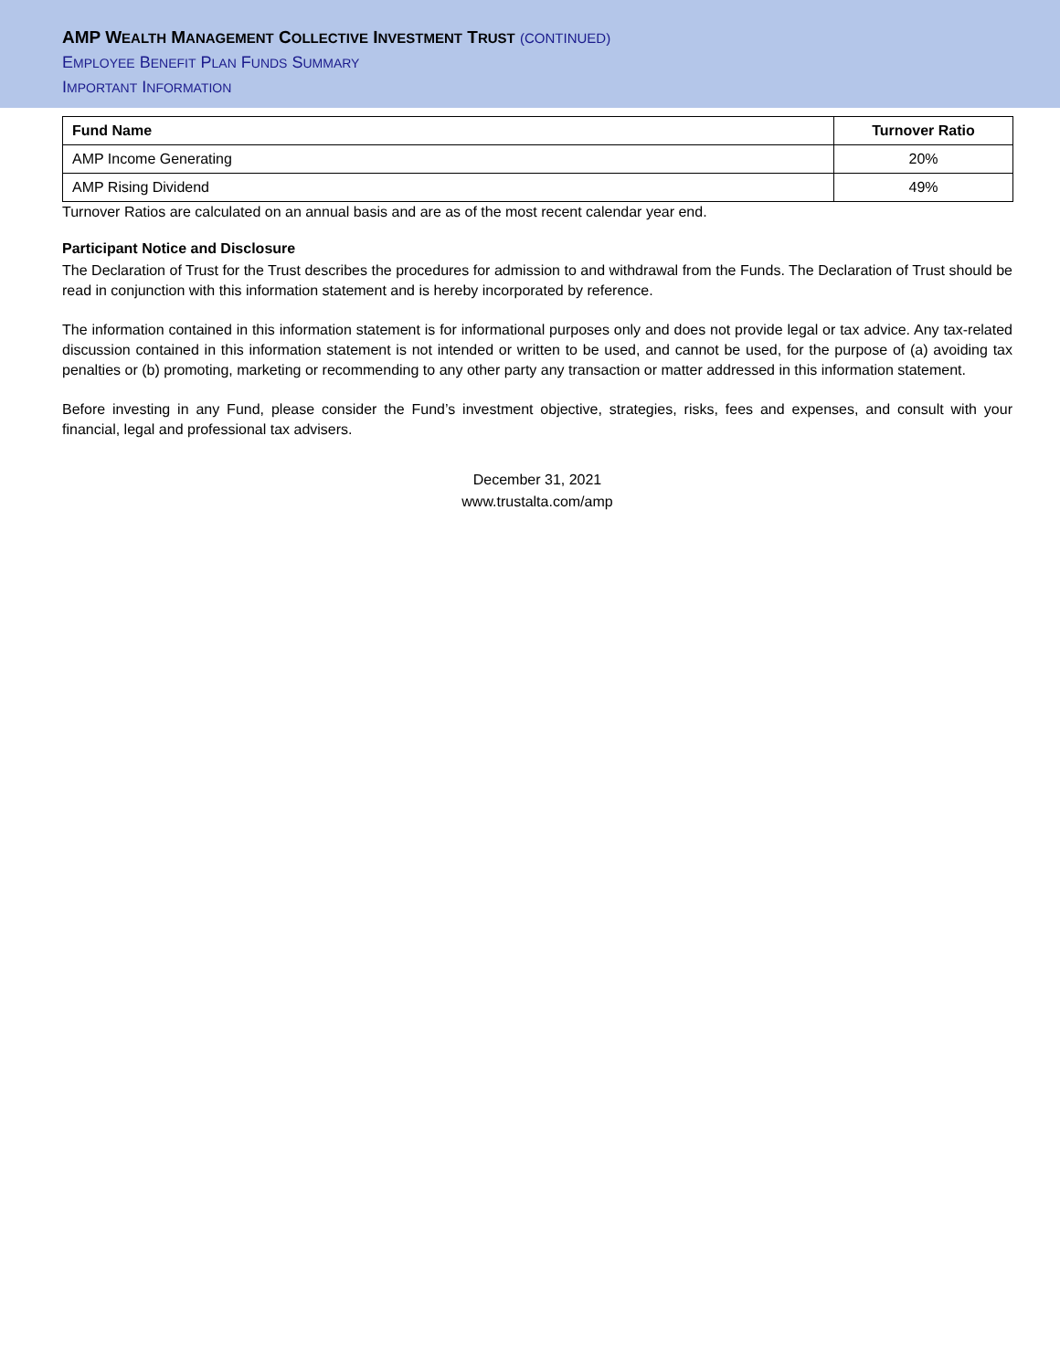AMP WEALTH MANAGEMENT COLLECTIVE INVESTMENT TRUST (CONTINUED)
EMPLOYEE BENEFIT PLAN FUNDS SUMMARY
IMPORTANT INFORMATION
| Fund Name | Turnover Ratio |
| --- | --- |
| AMP Income Generating | 20% |
| AMP Rising Dividend | 49% |
Turnover Ratios are calculated on an annual basis and are as of the most recent calendar year end.
Participant Notice and Disclosure
The Declaration of Trust for the Trust describes the procedures for admission to and withdrawal from the Funds. The Declaration of Trust should be read in conjunction with this information statement and is hereby incorporated by reference.
The information contained in this information statement is for informational purposes only and does not provide legal or tax advice. Any tax-related discussion contained in this information statement is not intended or written to be used, and cannot be used, for the purpose of (a) avoiding tax penalties or (b) promoting, marketing or recommending to any other party any transaction or matter addressed in this information statement.
Before investing in any Fund, please consider the Fund’s investment objective, strategies, risks, fees and expenses, and consult with your financial, legal and professional tax advisers.
December 31, 2021
www.trustalta.com/amp